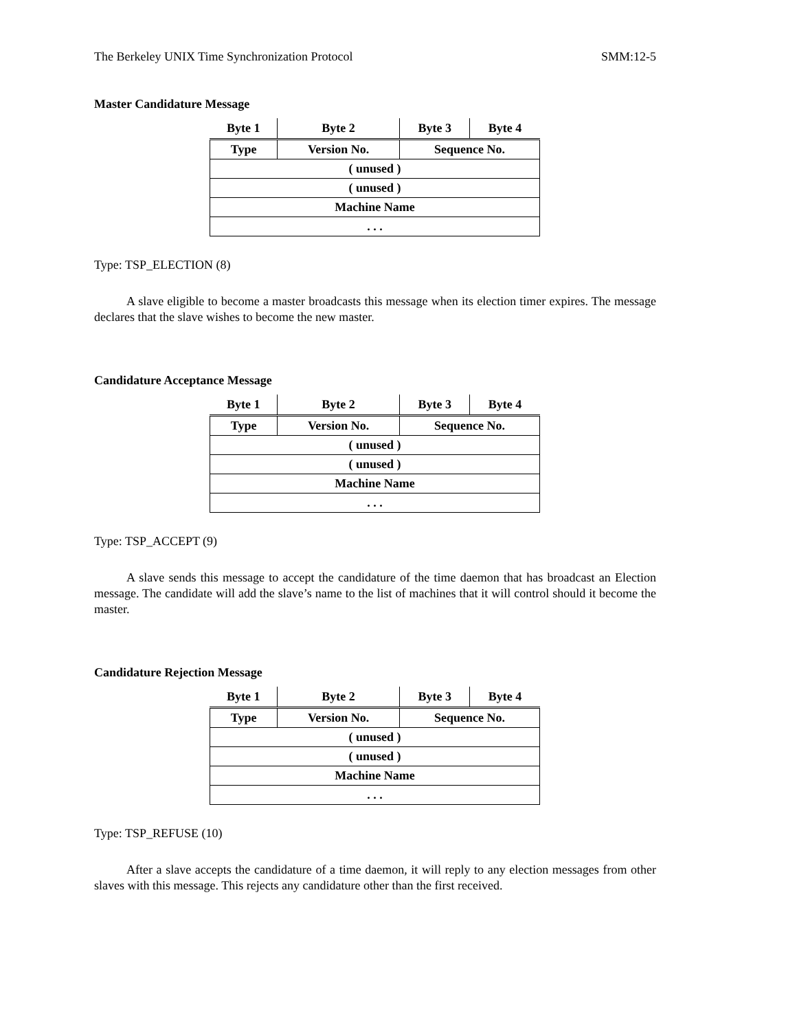The Berkeley UNIX Time Synchronization Protocol SMM:12-5
Master Candidature Message
| Byte 1 | Byte 2 | Byte 3 | Byte 4 |
| --- | --- | --- | --- |
| Type | Version No. | Sequence No. | |
| ( unused ) | | | |
| ( unused ) | | | |
| Machine Name | | | |
| . . . | | | |
Type: TSP_ELECTION (8)
A slave eligible to become a master broadcasts this message when its election timer expires. The message declares that the slave wishes to become the new master.
Candidature Acceptance Message
| Byte 1 | Byte 2 | Byte 3 | Byte 4 |
| --- | --- | --- | --- |
| Type | Version No. | Sequence No. | |
| ( unused ) | | | |
| ( unused ) | | | |
| Machine Name | | | |
| . . . | | | |
Type: TSP_ACCEPT (9)
A slave sends this message to accept the candidature of the time daemon that has broadcast an Election message. The candidate will add the slave’s name to the list of machines that it will control should it become the master.
Candidature Rejection Message
| Byte 1 | Byte 2 | Byte 3 | Byte 4 |
| --- | --- | --- | --- |
| Type | Version No. | Sequence No. | |
| ( unused ) | | | |
| ( unused ) | | | |
| Machine Name | | | |
| . . . | | | |
Type: TSP_REFUSE (10)
After a slave accepts the candidature of a time daemon, it will reply to any election messages from other slaves with this message. This rejects any candidature other than the first received.